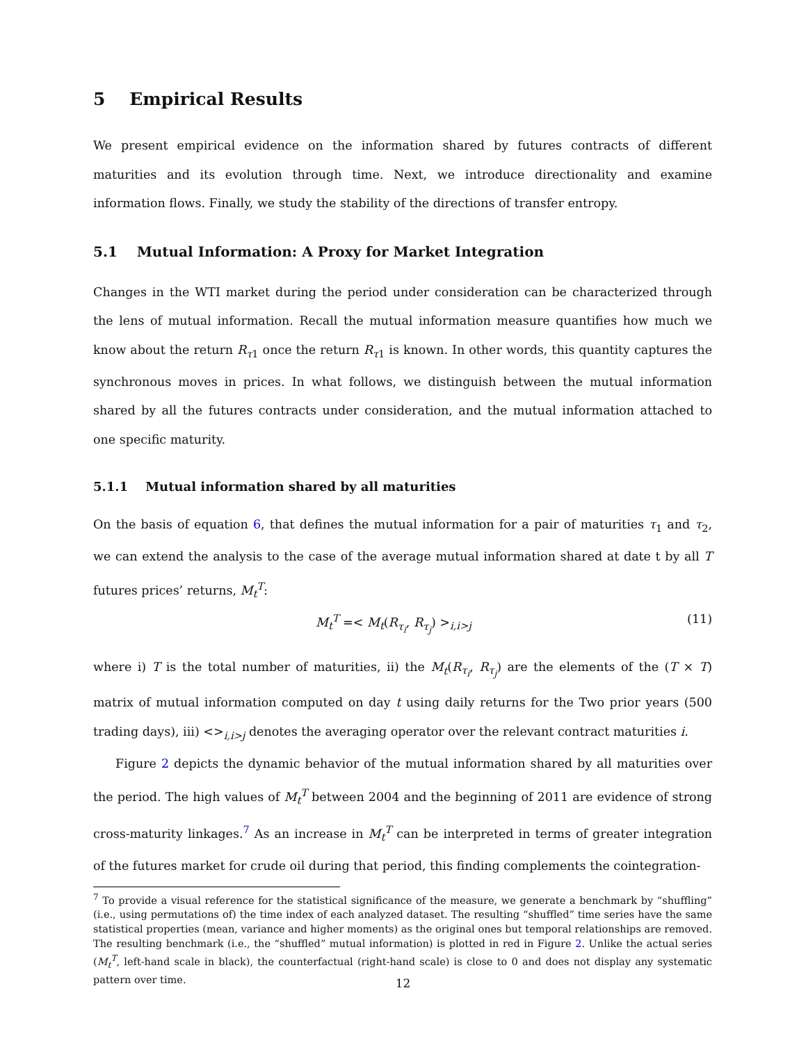5 Empirical Results
We present empirical evidence on the information shared by futures contracts of different maturities and its evolution through time. Next, we introduce directionality and examine information flows. Finally, we study the stability of the directions of transfer entropy.
5.1 Mutual Information: A Proxy for Market Integration
Changes in the WTI market during the period under consideration can be characterized through the lens of mutual information. Recall the mutual information measure quantifies how much we know about the return R<sub>τ1</sub> once the return R<sub>τ1</sub> is known. In other words, this quantity captures the synchronous moves in prices. In what follows, we distinguish between the mutual information shared by all the futures contracts under consideration, and the mutual information attached to one specific maturity.
5.1.1 Mutual information shared by all maturities
On the basis of equation 6, that defines the mutual information for a pair of maturities τ<sub>1</sub> and τ<sub>2</sub>, we can extend the analysis to the case of the average mutual information shared at date t by all T futures prices’ returns, M<sub>t</sub><sup>T</sup>:
M<sub>t</sub><sup>T</sup> =< M<sub>t</sub>(R<sub>τ<sub>i</sub></sub>, R<sub>τ<sub>j</sub></sub>) ><sub>i,i>j</sub> (11)
where i) T is the total number of maturities, ii) the M<sub>t</sub>(R<sub>τ<sub>i</sub></sub>, R<sub>τ<sub>j</sub></sub>) are the elements of the (T × T) matrix of mutual information computed on day t using daily returns for the Two prior years (500 trading days), iii) <><sub>i,i>j</sub> denotes the averaging operator over the relevant contract maturities i.
Figure 2 depicts the dynamic behavior of the mutual information shared by all maturities over the period. The high values of M<sub>t</sub><sup>T</sup> between 2004 and the beginning of 2011 are evidence of strong cross-maturity linkages.<sup>7</sup> As an increase in M<sub>t</sub><sup>T</sup> can be interpreted in terms of greater integration of the futures market for crude oil during that period, this finding complements the cointegration-
<sup>7</sup> To provide a visual reference for the statistical significance of the measure, we generate a benchmark by “shuffling” (i.e., using permutations of) the time index of each analyzed dataset. The resulting “shuffled” time series have the same statistical properties (mean, variance and higher moments) as the original ones but temporal relationships are removed. The resulting benchmark (i.e., the “shuffled” mutual information) is plotted in red in Figure 2. Unlike the actual series (M<sub>t</sub><sup>T</sup>, left-hand scale in black), the counterfactual (right-hand scale) is close to 0 and does not display any systematic pattern over time.
12